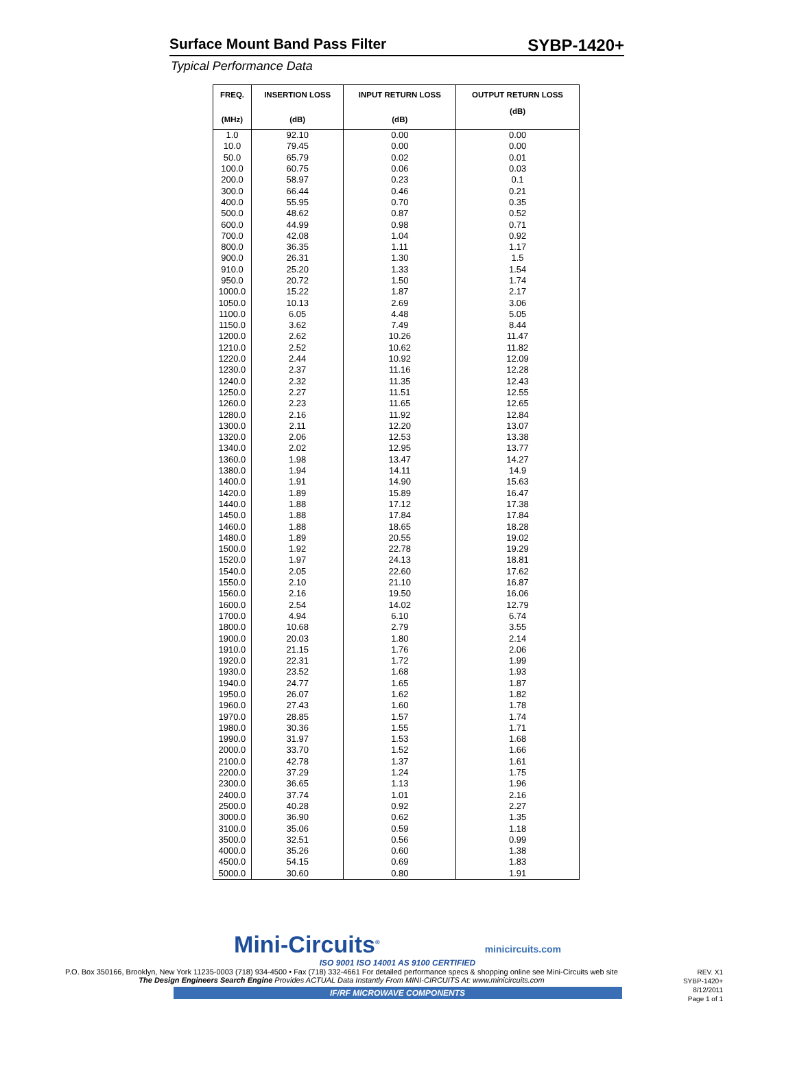Surface Mount Band Pass Filter SYBP-1420+
Typical Performance Data
| FREQ. (MHz) | INSERTION LOSS (dB) | INPUT RETURN LOSS (dB) | OUTPUT RETURN LOSS (dB) |
| --- | --- | --- | --- |
| 1.0 | 92.10 | 0.00 | 0.00 |
| 10.0 | 79.45 | 0.00 | 0.00 |
| 50.0 | 65.79 | 0.02 | 0.01 |
| 100.0 | 60.75 | 0.06 | 0.03 |
| 200.0 | 58.97 | 0.23 | 0.1 |
| 300.0 | 66.44 | 0.46 | 0.21 |
| 400.0 | 55.95 | 0.70 | 0.35 |
| 500.0 | 48.62 | 0.87 | 0.52 |
| 600.0 | 44.99 | 0.98 | 0.71 |
| 700.0 | 42.08 | 1.04 | 0.92 |
| 800.0 | 36.35 | 1.11 | 1.17 |
| 900.0 | 26.31 | 1.30 | 1.5 |
| 910.0 | 25.20 | 1.33 | 1.54 |
| 950.0 | 20.72 | 1.50 | 1.74 |
| 1000.0 | 15.22 | 1.87 | 2.17 |
| 1050.0 | 10.13 | 2.69 | 3.06 |
| 1100.0 | 6.05 | 4.48 | 5.05 |
| 1150.0 | 3.62 | 7.49 | 8.44 |
| 1200.0 | 2.62 | 10.26 | 11.47 |
| 1210.0 | 2.52 | 10.62 | 11.82 |
| 1220.0 | 2.44 | 10.92 | 12.09 |
| 1230.0 | 2.37 | 11.16 | 12.28 |
| 1240.0 | 2.32 | 11.35 | 12.43 |
| 1250.0 | 2.27 | 11.51 | 12.55 |
| 1260.0 | 2.23 | 11.65 | 12.65 |
| 1280.0 | 2.16 | 11.92 | 12.84 |
| 1300.0 | 2.11 | 12.20 | 13.07 |
| 1320.0 | 2.06 | 12.53 | 13.38 |
| 1340.0 | 2.02 | 12.95 | 13.77 |
| 1360.0 | 1.98 | 13.47 | 14.27 |
| 1380.0 | 1.94 | 14.11 | 14.9 |
| 1400.0 | 1.91 | 14.90 | 15.63 |
| 1420.0 | 1.89 | 15.89 | 16.47 |
| 1440.0 | 1.88 | 17.12 | 17.38 |
| 1450.0 | 1.88 | 17.84 | 17.84 |
| 1460.0 | 1.88 | 18.65 | 18.28 |
| 1480.0 | 1.89 | 20.55 | 19.02 |
| 1500.0 | 1.92 | 22.78 | 19.29 |
| 1520.0 | 1.97 | 24.13 | 18.81 |
| 1540.0 | 2.05 | 22.60 | 17.62 |
| 1550.0 | 2.10 | 21.10 | 16.87 |
| 1560.0 | 2.16 | 19.50 | 16.06 |
| 1600.0 | 2.54 | 14.02 | 12.79 |
| 1700.0 | 4.94 | 6.10 | 6.74 |
| 1800.0 | 10.68 | 2.79 | 3.55 |
| 1900.0 | 20.03 | 1.80 | 2.14 |
| 1910.0 | 21.15 | 1.76 | 2.06 |
| 1920.0 | 22.31 | 1.72 | 1.99 |
| 1930.0 | 23.52 | 1.68 | 1.93 |
| 1940.0 | 24.77 | 1.65 | 1.87 |
| 1950.0 | 26.07 | 1.62 | 1.82 |
| 1960.0 | 27.43 | 1.60 | 1.78 |
| 1970.0 | 28.85 | 1.57 | 1.74 |
| 1980.0 | 30.36 | 1.55 | 1.71 |
| 1990.0 | 31.97 | 1.53 | 1.68 |
| 2000.0 | 33.70 | 1.52 | 1.66 |
| 2100.0 | 42.78 | 1.37 | 1.61 |
| 2200.0 | 37.29 | 1.24 | 1.75 |
| 2300.0 | 36.65 | 1.13 | 1.96 |
| 2400.0 | 37.74 | 1.01 | 2.16 |
| 2500.0 | 40.28 | 0.92 | 2.27 |
| 3000.0 | 36.90 | 0.62 | 1.35 |
| 3100.0 | 35.06 | 0.59 | 1.18 |
| 3500.0 | 32.51 | 0.56 | 0.99 |
| 4000.0 | 35.26 | 0.60 | 1.38 |
| 4500.0 | 54.15 | 0.69 | 1.83 |
| 5000.0 | 30.60 | 0.80 | 1.91 |
Mini-Circuits<sup>®</sup> minicircuits.com
ISO 9001 ISO 14001 AS 9100 CERTIFIED
REV. X1
SYBP-1420+
8/12/2011
Page 1 of 1
P.O. Box 350166, Brooklyn, New York 11235-0003 (718) 934-4500 • Fax (718) 332-4661 For detailed performance specs & shopping online see Mini-Circuits web site
The Design Engineers Search Engine Provides ACTUAL Data Instantly From MINI-CIRCUITS At: www.minicircuits.com
IF/RF MICROWAVE COMPONENTS